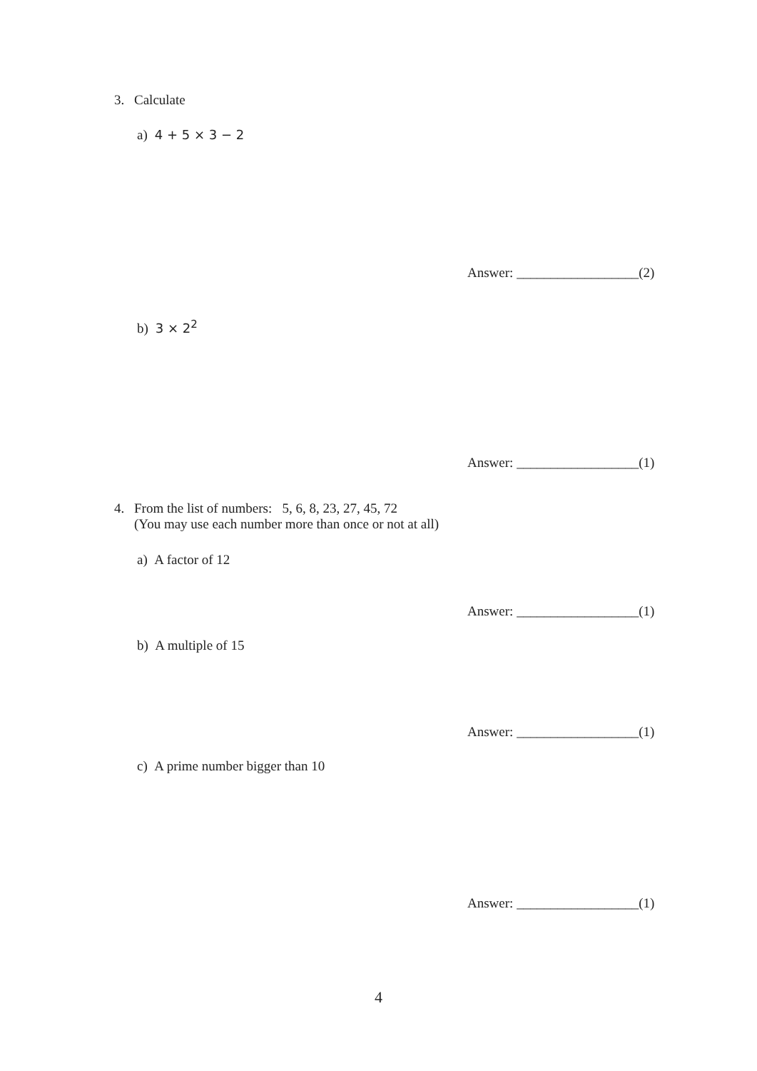3. Calculate
a) 4 + 5 × 3 − 2
Answer: __________________(2)
b) 3 × 2<sup>2</sup>
Answer: __________________(1)
4. From the list of numbers: 5, 6, 8, 23, 27, 45, 72
(You may use each number more than once or not at all)
a) A factor of 12
Answer: __________________(1)
b) A multiple of 15
Answer: __________________(1)
c) A prime number bigger than 10
Answer: __________________(1)
4